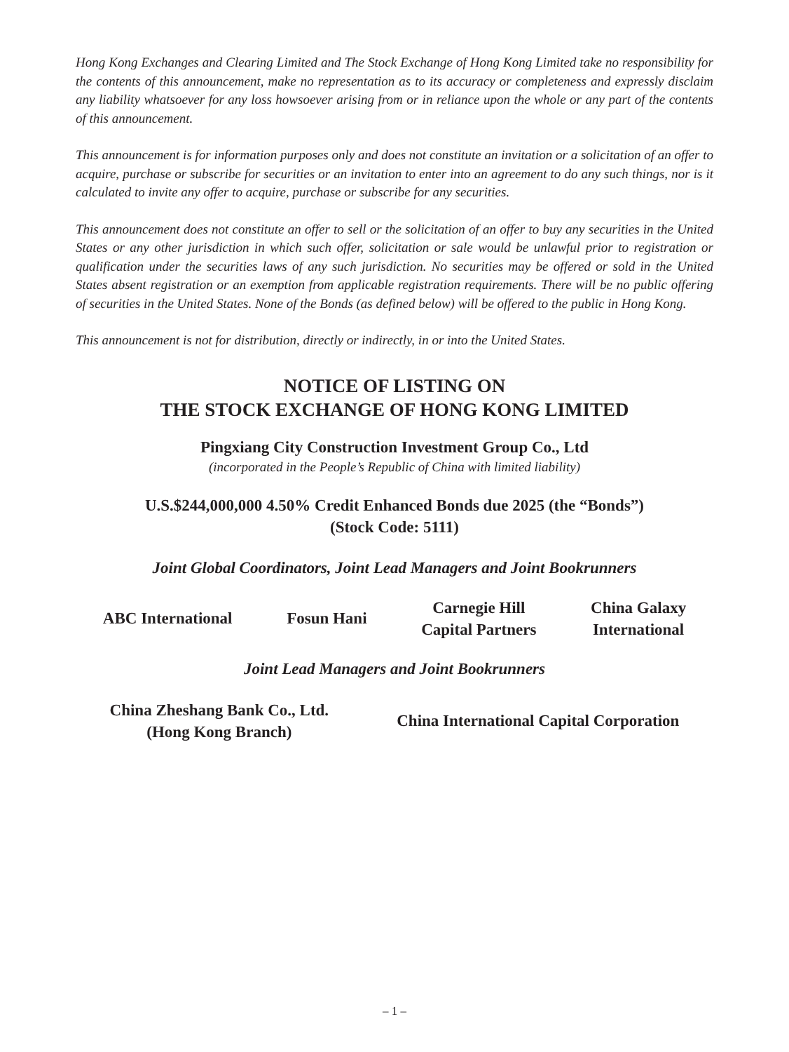Hong Kong Exchanges and Clearing Limited and The Stock Exchange of Hong Kong Limited take no responsibility for the contents of this announcement, make no representation as to its accuracy or completeness and expressly disclaim any liability whatsoever for any loss howsoever arising from or in reliance upon the whole or any part of the contents of this announcement.
This announcement is for information purposes only and does not constitute an invitation or a solicitation of an offer to acquire, purchase or subscribe for securities or an invitation to enter into an agreement to do any such things, nor is it calculated to invite any offer to acquire, purchase or subscribe for any securities.
This announcement does not constitute an offer to sell or the solicitation of an offer to buy any securities in the United States or any other jurisdiction in which such offer, solicitation or sale would be unlawful prior to registration or qualification under the securities laws of any such jurisdiction. No securities may be offered or sold in the United States absent registration or an exemption from applicable registration requirements. There will be no public offering of securities in the United States. None of the Bonds (as defined below) will be offered to the public in Hong Kong.
This announcement is not for distribution, directly or indirectly, in or into the United States.
NOTICE OF LISTING ON
THE STOCK EXCHANGE OF HONG KONG LIMITED
Pingxiang City Construction Investment Group Co., Ltd
(incorporated in the People’s Republic of China with limited liability)
U.S.$244,000,000 4.50% Credit Enhanced Bonds due 2025 (the “Bonds”)
(Stock Code: 5111)
Joint Global Coordinators, Joint Lead Managers and Joint Bookrunners
ABC International Fosun Hani
Carnegie Hill
Capital Partners
China Galaxy
International
Joint Lead Managers and Joint Bookrunners
China Zheshang Bank Co., Ltd.
(Hong Kong Branch)
China International Capital Corporation
– 1 –